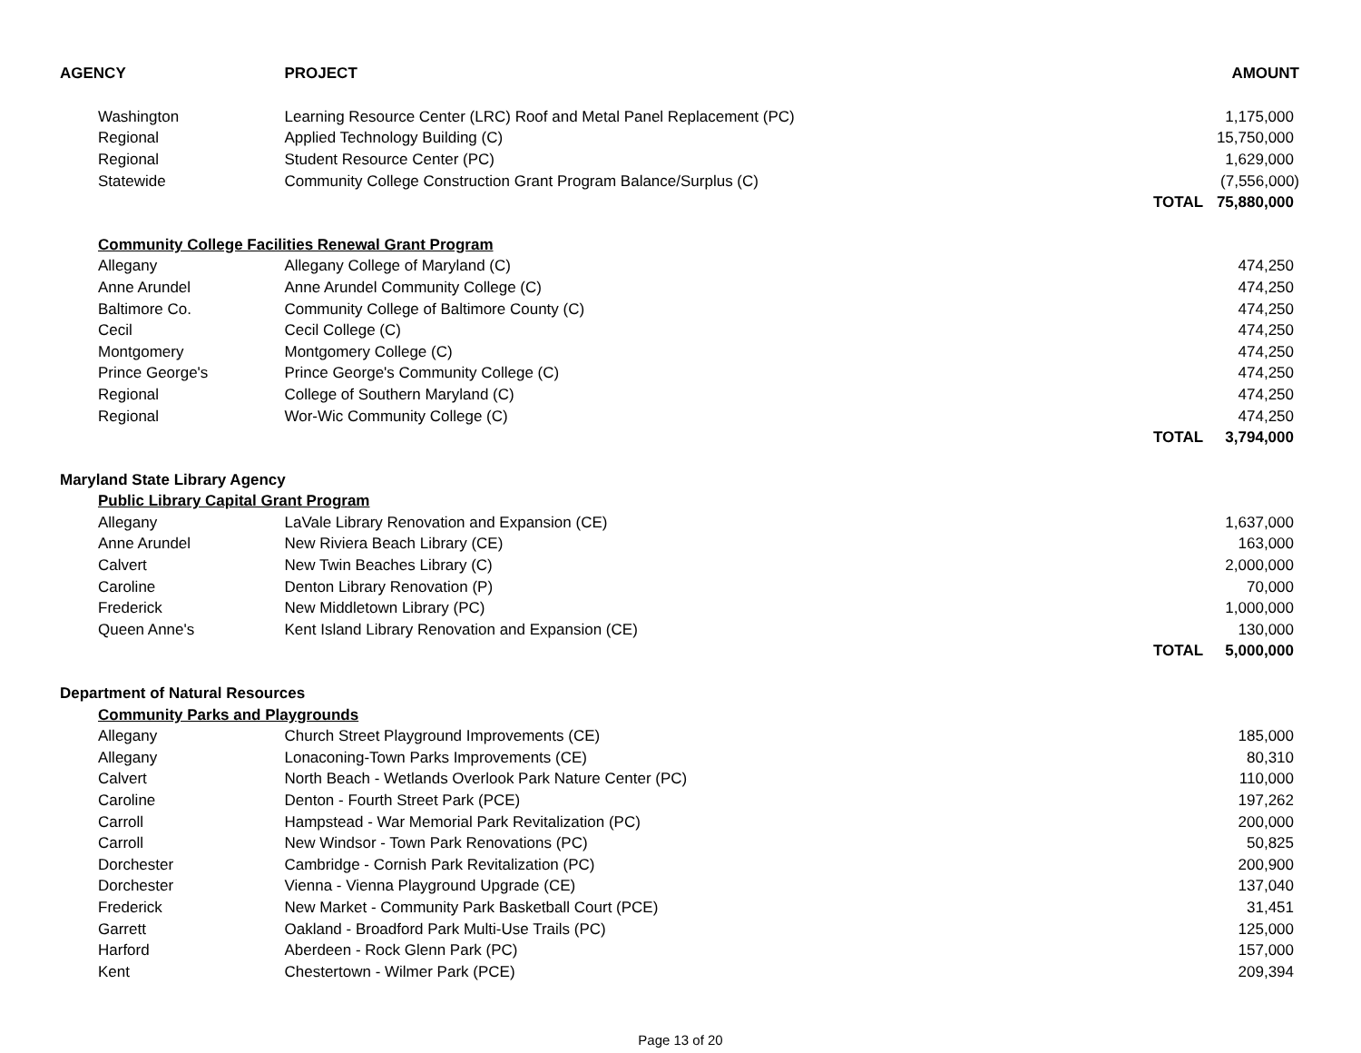| AGENCY | PROJECT | | AMOUNT |
| --- | --- | --- | --- |
| Washington | Learning Resource Center (LRC) Roof and Metal Panel Replacement (PC) | | 1,175,000 |
| Regional | Applied Technology Building (C) | | 15,750,000 |
| Regional | Student Resource Center (PC) | | 1,629,000 |
| Statewide | Community College Construction Grant Program Balance/Surplus (C) | | (7,556,000) |
| | | TOTAL | 75,880,000 |
| Community College Facilities Renewal Grant Program | | | |
| Allegany | Allegany College of Maryland (C) | | 474,250 |
| Anne Arundel | Anne Arundel Community College (C) | | 474,250 |
| Baltimore Co. | Community College of Baltimore County (C) | | 474,250 |
| Cecil | Cecil College (C) | | 474,250 |
| Montgomery | Montgomery College (C) | | 474,250 |
| Prince George's | Prince George's Community College (C) | | 474,250 |
| Regional | College of Southern Maryland (C) | | 474,250 |
| Regional | Wor-Wic Community College (C) | | 474,250 |
| | | TOTAL | 3,794,000 |
| Maryland State Library Agency | | | |
| Public Library Capital Grant Program | | | |
| Allegany | LaVale Library Renovation and Expansion (CE) | | 1,637,000 |
| Anne Arundel | New Riviera Beach Library (CE) | | 163,000 |
| Calvert | New Twin Beaches Library (C) | | 2,000,000 |
| Caroline | Denton Library Renovation (P) | | 70,000 |
| Frederick | New Middletown Library (PC) | | 1,000,000 |
| Queen Anne's | Kent Island Library Renovation and Expansion (CE) | | 130,000 |
| | | TOTAL | 5,000,000 |
| Department of Natural Resources | | | |
| Community Parks and Playgrounds | | | |
| Allegany | Church Street Playground Improvements (CE) | | 185,000 |
| Allegany | Lonaconing-Town Parks Improvements (CE) | | 80,310 |
| Calvert | North Beach - Wetlands Overlook Park Nature Center (PC) | | 110,000 |
| Caroline | Denton - Fourth Street Park (PCE) | | 197,262 |
| Carroll | Hampstead - War Memorial Park Revitalization (PC) | | 200,000 |
| Carroll | New Windsor - Town Park Renovations (PC) | | 50,825 |
| Dorchester | Cambridge - Cornish Park Revitalization (PC) | | 200,900 |
| Dorchester | Vienna - Vienna Playground Upgrade (CE) | | 137,040 |
| Frederick | New Market - Community Park Basketball Court (PCE) | | 31,451 |
| Garrett | Oakland - Broadford Park Multi-Use Trails (PC) | | 125,000 |
| Harford | Aberdeen - Rock Glenn Park (PC) | | 157,000 |
| Kent | Chestertown - Wilmer Park (PCE) | | 209,394 |
Page 13 of 20